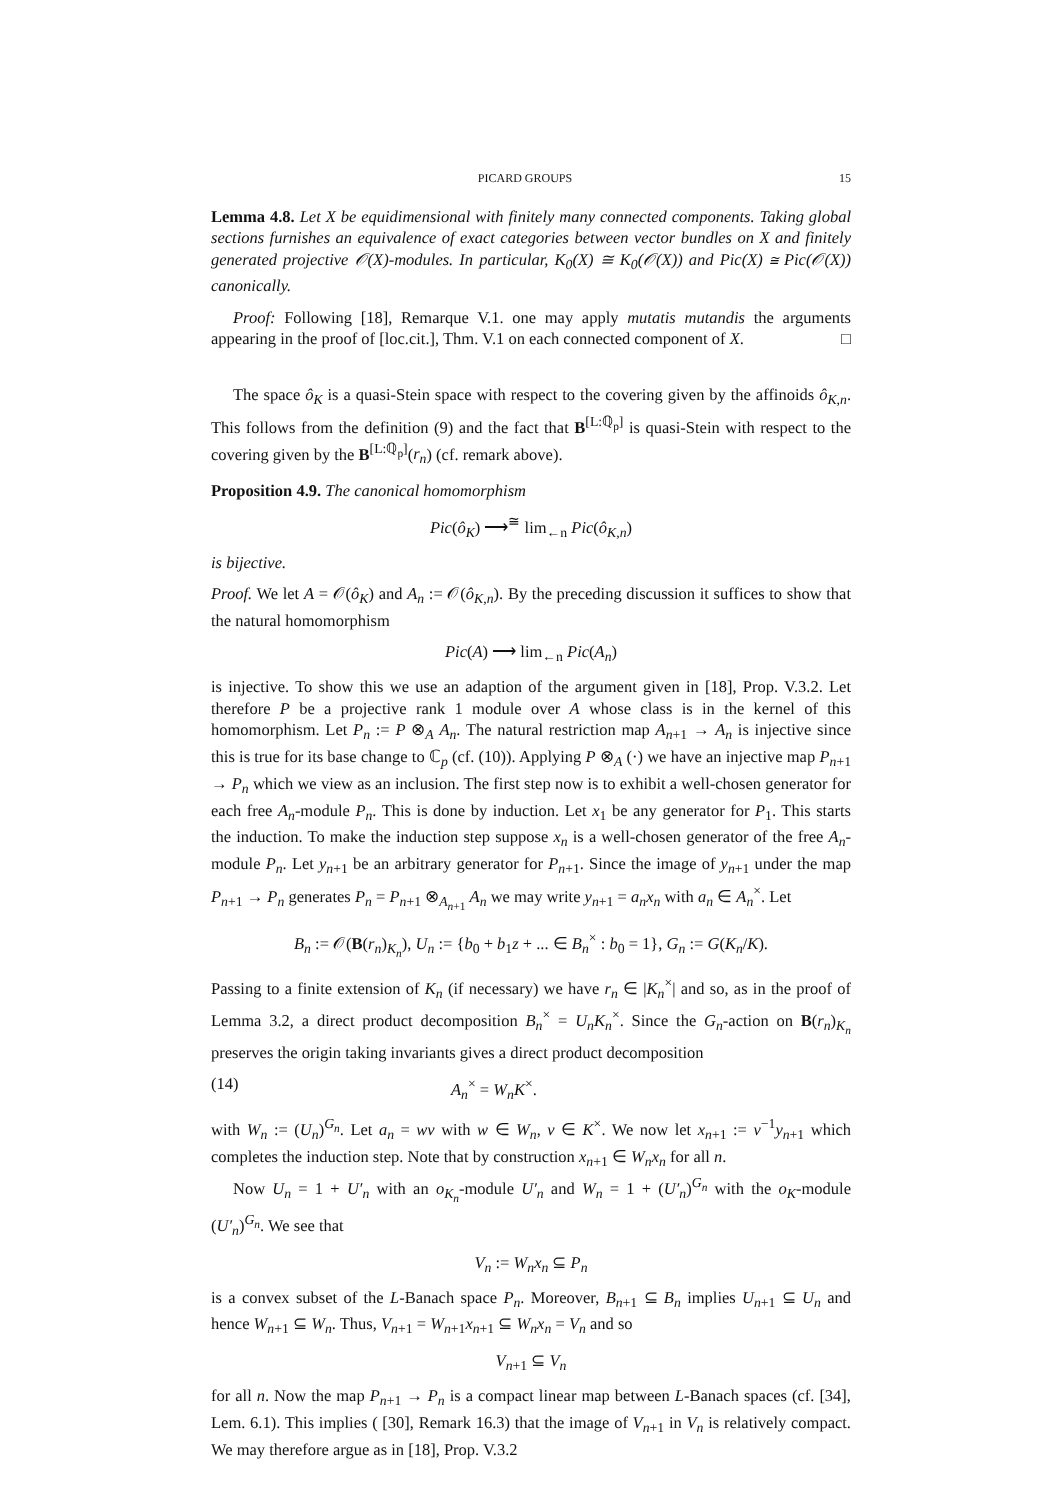PICARD GROUPS 15
Lemma 4.8. Let X be equidimensional with finitely many connected components. Taking global sections furnishes an equivalence of exact categories between vector bundles on X and finitely generated projective 𝒪(X)-modules. In particular, K<sub>0</sub>(X) ≅ K<sub>0</sub>(𝒪(X)) and Pic(X) ≅ Pic(𝒪(X)) canonically.
Proof: Following [18], Remarque V.1. one may apply mutatis mutandis the arguments appearing in the proof of [loc.cit.], Thm. V.1 on each connected component of X. □
The space ô<sub>K</sub> is a quasi-Stein space with respect to the covering given by the affinoids ô<sub>K,n</sub>. This follows from the definition (9) and the fact that B<sup>[L:ℚ<sub>p</sub>]</sup> is quasi-Stein with respect to the covering given by the B<sup>[L:ℚ<sub>p</sub>]</sup>(r<sub>n</sub>) (cf. remark above).
Proposition 4.9. The canonical homomorphism
Pic(ô<sub>K</sub>) ⟶<sup>≅</sup> lim<sub>←n</sub> Pic(ô<sub>K,n</sub>)
is bijective.
Proof. We let A = 𝒪(ô<sub>K</sub>) and A<sub>n</sub> := 𝒪(ô<sub>K,n</sub>). By the preceding discussion it suffices to show that the natural homomorphism
Pic(A) ⟶ lim<sub>←n</sub> Pic(A<sub>n</sub>)
is injective. To show this we use an adaption of the argument given in [18], Prop. V.3.2. Let therefore P be a projective rank 1 module over A whose class is in the kernel of this homomorphism. Let P<sub>n</sub> := P ⊗<sub>A</sub> A<sub>n</sub>. The natural restriction map A<sub>n+1</sub> → A<sub>n</sub> is injective since this is true for its base change to ℂ<sub>p</sub> (cf. (10)). Applying P ⊗<sub>A</sub> (·) we have an injective map P<sub>n+1</sub> → P<sub>n</sub> which we view as an inclusion. The first step now is to exhibit a well-chosen generator for each free A<sub>n</sub>-module P<sub>n</sub>. This is done by induction. Let x<sub>1</sub> be any generator for P<sub>1</sub>. This starts the induction. To make the induction step suppose x<sub>n</sub> is a well-chosen generator of the free A<sub>n</sub>-module P<sub>n</sub>. Let y<sub>n+1</sub> be an arbitrary generator for P<sub>n+1</sub>. Since the image of y<sub>n+1</sub> under the map P<sub>n+1</sub> → P<sub>n</sub> generates P<sub>n</sub> = P<sub>n+1</sub> ⊗<sub>A<sub>n+1</sub></sub> A<sub>n</sub> we may write y<sub>n+1</sub> = a<sub>n</sub>x<sub>n</sub> with a<sub>n</sub> ∈ A<sub>n</sub><sup>×</sup>. Let
B<sub>n</sub> := 𝒪(B(r<sub>n</sub>)<sub>K<sub>n</sub></sub>), U<sub>n</sub> := {b<sub>0</sub> + b<sub>1</sub>z + ... ∈ B<sub>n</sub><sup>×</sup> : b<sub>0</sub> = 1}, G<sub>n</sub> := G(K<sub>n</sub>/K).
Passing to a finite extension of K<sub>n</sub> (if necessary) we have r<sub>n</sub> ∈ |K<sub>n</sub><sup>×</sup>| and so, as in the proof of Lemma 3.2, a direct product decomposition B<sub>n</sub><sup>×</sup> = U<sub>n</sub>K<sub>n</sub><sup>×</sup>. Since the G<sub>n</sub>-action on B(r<sub>n</sub>)<sub>K<sub>n</sub></sub> preserves the origin taking invariants gives a direct product decomposition
(14) A<sub>n</sub><sup>×</sup> = W<sub>n</sub>K<sup>×</sup>.
with W<sub>n</sub> := (U<sub>n</sub>)<sup>G<sub>n</sub></sup>. Let a<sub>n</sub> = wv with w ∈ W<sub>n</sub>, v ∈ K<sup>×</sup>. We now let x<sub>n+1</sub> := v<sup>−1</sup>y<sub>n+1</sub> which completes the induction step. Note that by construction x<sub>n+1</sub> ∈ W<sub>n</sub>x<sub>n</sub> for all n.
Now U<sub>n</sub> = 1 + U′<sub>n</sub> with an o<sub>K<sub>n</sub></sub>-module U′<sub>n</sub> and W<sub>n</sub> = 1 + (U′<sub>n</sub>)<sup>G<sub>n</sub></sup> with the o<sub>K</sub>-module (U′<sub>n</sub>)<sup>G<sub>n</sub></sup>. We see that
V<sub>n</sub> := W<sub>n</sub>x<sub>n</sub> ⊆ P<sub>n</sub>
is a convex subset of the L-Banach space P<sub>n</sub>. Moreover, B<sub>n+1</sub> ⊆ B<sub>n</sub> implies U<sub>n+1</sub> ⊆ U<sub>n</sub> and hence W<sub>n+1</sub> ⊆ W<sub>n</sub>. Thus, V<sub>n+1</sub> = W<sub>n+1</sub>x<sub>n+1</sub> ⊆ W<sub>n</sub>x<sub>n</sub> = V<sub>n</sub> and so
V<sub>n+1</sub> ⊆ V<sub>n</sub>
for all n. Now the map P<sub>n+1</sub> → P<sub>n</sub> is a compact linear map between L-Banach spaces (cf. [34], Lem. 6.1). This implies ( [30], Remark 16.3) that the image of V<sub>n+1</sub> in V<sub>n</sub> is relatively compact. We may therefore argue as in [18], Prop. V.3.2